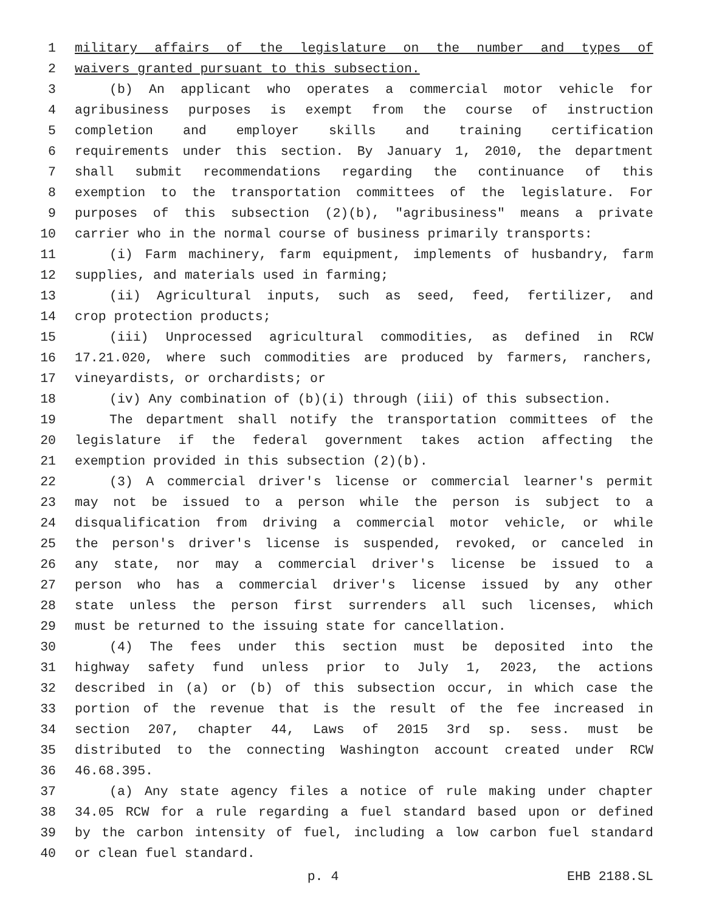1 military affairs of the legislature on the number and types of
2 waivers granted pursuant to this subsection.
3 (b) An applicant who operates a commercial motor vehicle for
4 agribusiness purposes is exempt from the course of instruction
5 completion and employer skills and training certification
6 requirements under this section. By January 1, 2010, the department
7 shall submit recommendations regarding the continuance of this
8 exemption to the transportation committees of the legislature. For
9 purposes of this subsection (2)(b), "agribusiness" means a private
10 carrier who in the normal course of business primarily transports:
11 (i) Farm machinery, farm equipment, implements of husbandry, farm
12 supplies, and materials used in farming;
13 (ii) Agricultural inputs, such as seed, feed, fertilizer, and
14 crop protection products;
15 (iii) Unprocessed agricultural commodities, as defined in RCW
16 17.21.020, where such commodities are produced by farmers, ranchers,
17 vineyardists, or orchardists; or
18 (iv) Any combination of (b)(i) through (iii) of this subsection.
19 The department shall notify the transportation committees of the
20 legislature if the federal government takes action affecting the
21 exemption provided in this subsection (2)(b).
22 (3) A commercial driver's license or commercial learner's permit
23 may not be issued to a person while the person is subject to a
24 disqualification from driving a commercial motor vehicle, or while
25 the person's driver's license is suspended, revoked, or canceled in
26 any state, nor may a commercial driver's license be issued to a
27 person who has a commercial driver's license issued by any other
28 state unless the person first surrenders all such licenses, which
29 must be returned to the issuing state for cancellation.
30 (4) The fees under this section must be deposited into the
31 highway safety fund unless prior to July 1, 2023, the actions
32 described in (a) or (b) of this subsection occur, in which case the
33 portion of the revenue that is the result of the fee increased in
34 section 207, chapter 44, Laws of 2015 3rd sp. sess. must be
35 distributed to the connecting Washington account created under RCW
36 46.68.395.
37 (a) Any state agency files a notice of rule making under chapter
38 34.05 RCW for a rule regarding a fuel standard based upon or defined
39 by the carbon intensity of fuel, including a low carbon fuel standard
40 or clean fuel standard.
p. 4 EHB 2188.SL